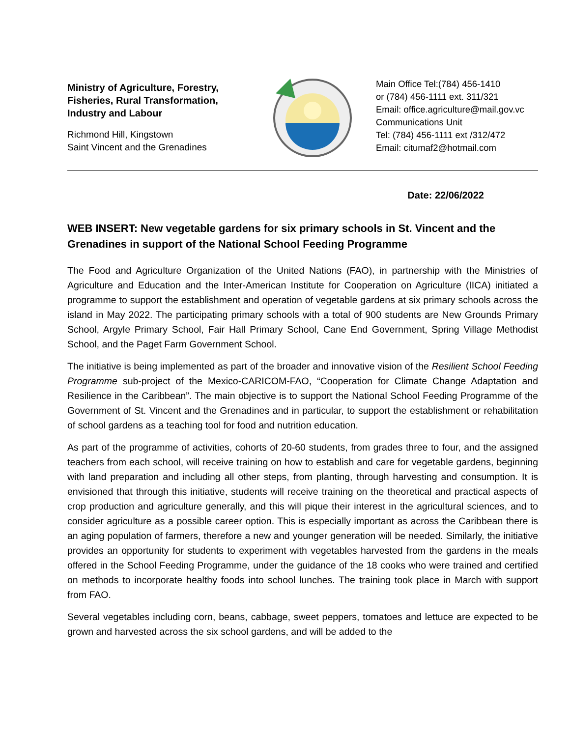Ministry of Agriculture, Forestry, Fisheries, Rural Transformation, Industry and Labour
Richmond Hill, Kingstown
Saint Vincent and the Grenadines
Main Office Tel:(784) 456-1410
or (784) 456-1111 ext. 311/321
Email: office.agriculture@mail.gov.vc
Communications Unit
Tel: (784) 456-1111 ext /312/472
Email: citumaf2@hotmail.com
Date: 22/06/2022
WEB INSERT: New vegetable gardens for six primary schools in St. Vincent and the Grenadines in support of the National School Feeding Programme
The Food and Agriculture Organization of the United Nations (FAO), in partnership with the Ministries of Agriculture and Education and the Inter-American Institute for Cooperation on Agriculture (IICA) initiated a programme to support the establishment and operation of vegetable gardens at six primary schools across the island in May 2022. The participating primary schools with a total of 900 students are New Grounds Primary School, Argyle Primary School, Fair Hall Primary School, Cane End Government, Spring Village Methodist School, and the Paget Farm Government School.
The initiative is being implemented as part of the broader and innovative vision of the Resilient School Feeding Programme sub-project of the Mexico-CARICOM-FAO, “Cooperation for Climate Change Adaptation and Resilience in the Caribbean”. The main objective is to support the National School Feeding Programme of the Government of St. Vincent and the Grenadines and in particular, to support the establishment or rehabilitation of school gardens as a teaching tool for food and nutrition education.
As part of the programme of activities, cohorts of 20-60 students, from grades three to four, and the assigned teachers from each school, will receive training on how to establish and care for vegetable gardens, beginning with land preparation and including all other steps, from planting, through harvesting and consumption. It is envisioned that through this initiative, students will receive training on the theoretical and practical aspects of crop production and agriculture generally, and this will pique their interest in the agricultural sciences, and to consider agriculture as a possible career option. This is especially important as across the Caribbean there is an aging population of farmers, therefore a new and younger generation will be needed. Similarly, the initiative provides an opportunity for students to experiment with vegetables harvested from the gardens in the meals offered in the School Feeding Programme, under the guidance of the 18 cooks who were trained and certified on methods to incorporate healthy foods into school lunches. The training took place in March with support from FAO.
Several vegetables including corn, beans, cabbage, sweet peppers, tomatoes and lettuce are expected to be grown and harvested across the six school gardens, and will be added to the